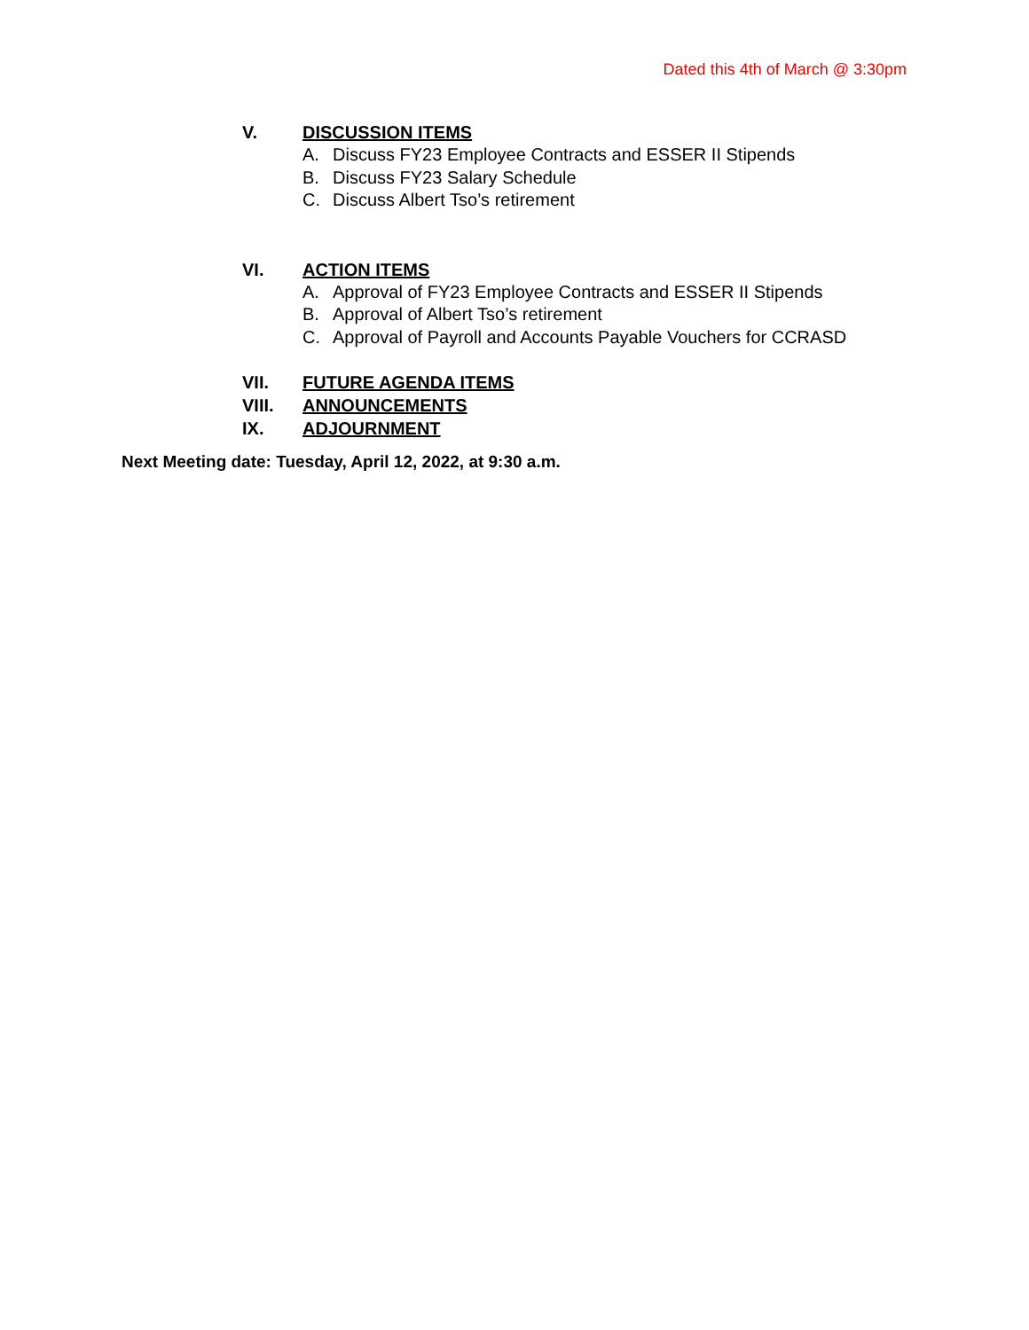Dated this 4th of March @ 3:30pm
V. DISCUSSION ITEMS
A. Discuss FY23 Employee Contracts and ESSER II Stipends
B. Discuss FY23 Salary Schedule
C. Discuss Albert Tso’s retirement
VI. ACTION ITEMS
A. Approval of FY23 Employee Contracts and ESSER II Stipends
B. Approval of Albert Tso’s retirement
C. Approval of Payroll and Accounts Payable Vouchers for CCRASD
VII. FUTURE AGENDA ITEMS
VIII. ANNOUNCEMENTS
IX. ADJOURNMENT
Next Meeting date: Tuesday, April 12, 2022, at 9:30 a.m.